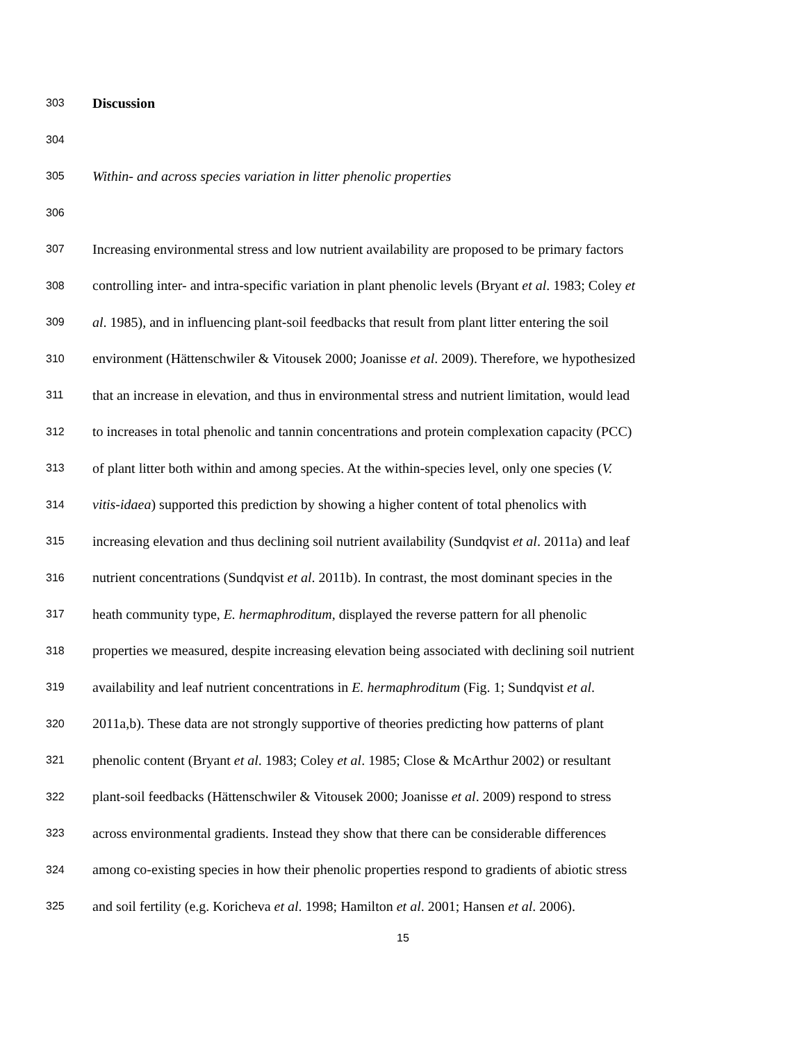303 Discussion
304
305 Within- and across species variation in litter phenolic properties
306
307 Increasing environmental stress and low nutrient availability are proposed to be primary factors
308 controlling inter- and intra-specific variation in plant phenolic levels (Bryant et al. 1983; Coley et
309 al. 1985), and in influencing plant-soil feedbacks that result from plant litter entering the soil
310 environment (Hättenschwiler & Vitousek 2000; Joanisse et al. 2009). Therefore, we hypothesized
311 that an increase in elevation, and thus in environmental stress and nutrient limitation, would lead
312 to increases in total phenolic and tannin concentrations and protein complexation capacity (PCC)
313 of plant litter both within and among species. At the within-species level, only one species (V.
314 vitis-idaea) supported this prediction by showing a higher content of total phenolics with
315 increasing elevation and thus declining soil nutrient availability (Sundqvist et al. 2011a) and leaf
316 nutrient concentrations (Sundqvist et al. 2011b). In contrast, the most dominant species in the
317 heath community type, E. hermaphroditum, displayed the reverse pattern for all phenolic
318 properties we measured, despite increasing elevation being associated with declining soil nutrient
319 availability and leaf nutrient concentrations in E. hermaphroditum (Fig. 1; Sundqvist et al.
320 2011a,b). These data are not strongly supportive of theories predicting how patterns of plant
321 phenolic content (Bryant et al. 1983; Coley et al. 1985; Close & McArthur 2002) or resultant
322 plant-soil feedbacks (Hättenschwiler & Vitousek 2000; Joanisse et al. 2009) respond to stress
323 across environmental gradients. Instead they show that there can be considerable differences
324 among co-existing species in how their phenolic properties respond to gradients of abiotic stress
325 and soil fertility (e.g. Koricheva et al. 1998; Hamilton et al. 2001; Hansen et al. 2006).
15